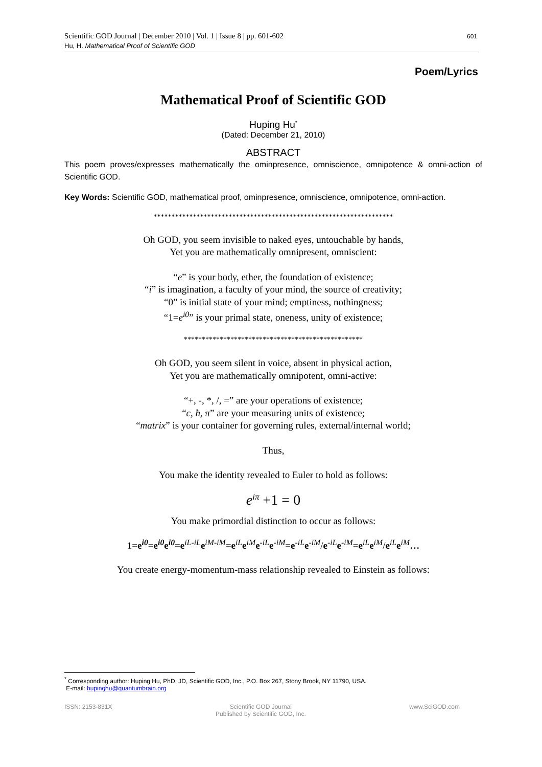Scientific GOD Journal | December 2010 | Vol. 1 | Issue 8 | pp. 601-602
Hu, H. Mathematical Proof of Scientific GOD
601
Poem/Lyrics
Mathematical Proof of Scientific GOD
Huping Hu<sup>*</sup>
(Dated: December 21, 2010)
ABSTRACT
This poem proves/expresses mathematically the ominpresence, omniscience, omnipotence & omni-action of Scientific GOD.
Key Words: Scientific GOD, mathematical proof, ominpresence, omniscience, omnipotence, omni-action.
*******************************************************************
Oh GOD, you seem invisible to naked eyes, untouchable by hands,
Yet you are mathematically omnipresent, omniscient:
“e” is your body, ether, the foundation of existence;
“i” is imagination, a faculty of your mind, the source of creativity;
“0” is initial state of your mind; emptiness, nothingness;
“1=e<sup>i0</sup>” is your primal state, oneness, unity of existence;
**************************************************
Oh GOD, you seem silent in voice, absent in physical action,
Yet you are mathematically omnipotent, omni-active:
“+, -, *, /, =” are your operations of existence;
“c, ħ, π” are your measuring units of existence;
“matrix” is your container for governing rules, external/internal world;
Thus,
You make the identity revealed to Euler to hold as follows:
e<sup>iπ</sup> +1 = 0
You make primordial distinction to occur as follows:
1=e<sup>i0</sup>=e<sup>i0</sup>e<sup>i0</sup>=e<sup>iL-iL</sup>e<sup>iM-iM</sup>=e<sup>iL</sup>e<sup>iM</sup>e<sup>-iL</sup>e<sup>-iM</sup>=e<sup>-iL</sup>e<sup>-iM</sup>/e<sup>-iL</sup>e<sup>-iM</sup>=e<sup>iL</sup>e<sup>iM</sup>/e<sup>iL</sup>e<sup>iM</sup>…
You create energy-momentum-mass relationship revealed to Einstein as follows:
<sup>*</sup> Corresponding author: Huping Hu, PhD, JD, Scientific GOD, Inc., P.O. Box 267, Stony Brook, NY 11790, USA.
E-mail: hupinghu@quantumbrain.org
ISSN: 2153-831X Scientific GOD Journal
Published by Scientific GOD, Inc. www.SciGOD.com